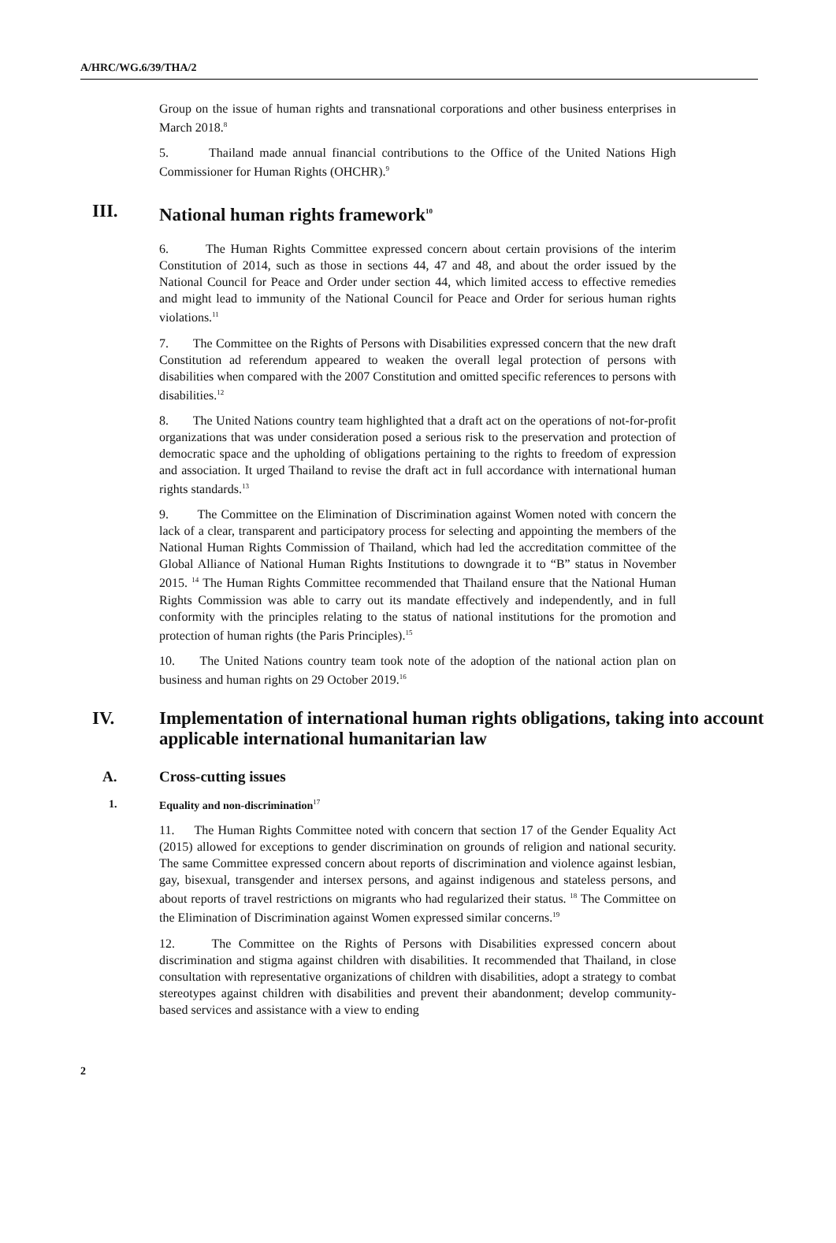A/HRC/WG.6/39/THA/2
Group on the issue of human rights and transnational corporations and other business enterprises in March 2018.<sup>8</sup>
5. Thailand made annual financial contributions to the Office of the United Nations High Commissioner for Human Rights (OHCHR).<sup>9</sup>
III. National human rights framework<sup>10</sup>
6. The Human Rights Committee expressed concern about certain provisions of the interim Constitution of 2014, such as those in sections 44, 47 and 48, and about the order issued by the National Council for Peace and Order under section 44, which limited access to effective remedies and might lead to immunity of the National Council for Peace and Order for serious human rights violations.<sup>11</sup>
7. The Committee on the Rights of Persons with Disabilities expressed concern that the new draft Constitution ad referendum appeared to weaken the overall legal protection of persons with disabilities when compared with the 2007 Constitution and omitted specific references to persons with disabilities.<sup>12</sup>
8. The United Nations country team highlighted that a draft act on the operations of not-for-profit organizations that was under consideration posed a serious risk to the preservation and protection of democratic space and the upholding of obligations pertaining to the rights to freedom of expression and association. It urged Thailand to revise the draft act in full accordance with international human rights standards.<sup>13</sup>
9. The Committee on the Elimination of Discrimination against Women noted with concern the lack of a clear, transparent and participatory process for selecting and appointing the members of the National Human Rights Commission of Thailand, which had led the accreditation committee of the Global Alliance of National Human Rights Institutions to downgrade it to “B” status in November 2015. <sup>14</sup> The Human Rights Committee recommended that Thailand ensure that the National Human Rights Commission was able to carry out its mandate effectively and independently, and in full conformity with the principles relating to the status of national institutions for the promotion and protection of human rights (the Paris Principles).<sup>15</sup>
10. The United Nations country team took note of the adoption of the national action plan on business and human rights on 29 October 2019.<sup>16</sup>
IV. Implementation of international human rights obligations, taking into account applicable international humanitarian law
A. Cross-cutting issues
1. Equality and non-discrimination<sup>17</sup>
11. The Human Rights Committee noted with concern that section 17 of the Gender Equality Act (2015) allowed for exceptions to gender discrimination on grounds of religion and national security. The same Committee expressed concern about reports of discrimination and violence against lesbian, gay, bisexual, transgender and intersex persons, and against indigenous and stateless persons, and about reports of travel restrictions on migrants who had regularized their status. <sup>18</sup> The Committee on the Elimination of Discrimination against Women expressed similar concerns.<sup>19</sup>
12. The Committee on the Rights of Persons with Disabilities expressed concern about discrimination and stigma against children with disabilities. It recommended that Thailand, in close consultation with representative organizations of children with disabilities, adopt a strategy to combat stereotypes against children with disabilities and prevent their abandonment; develop community-based services and assistance with a view to ending
2